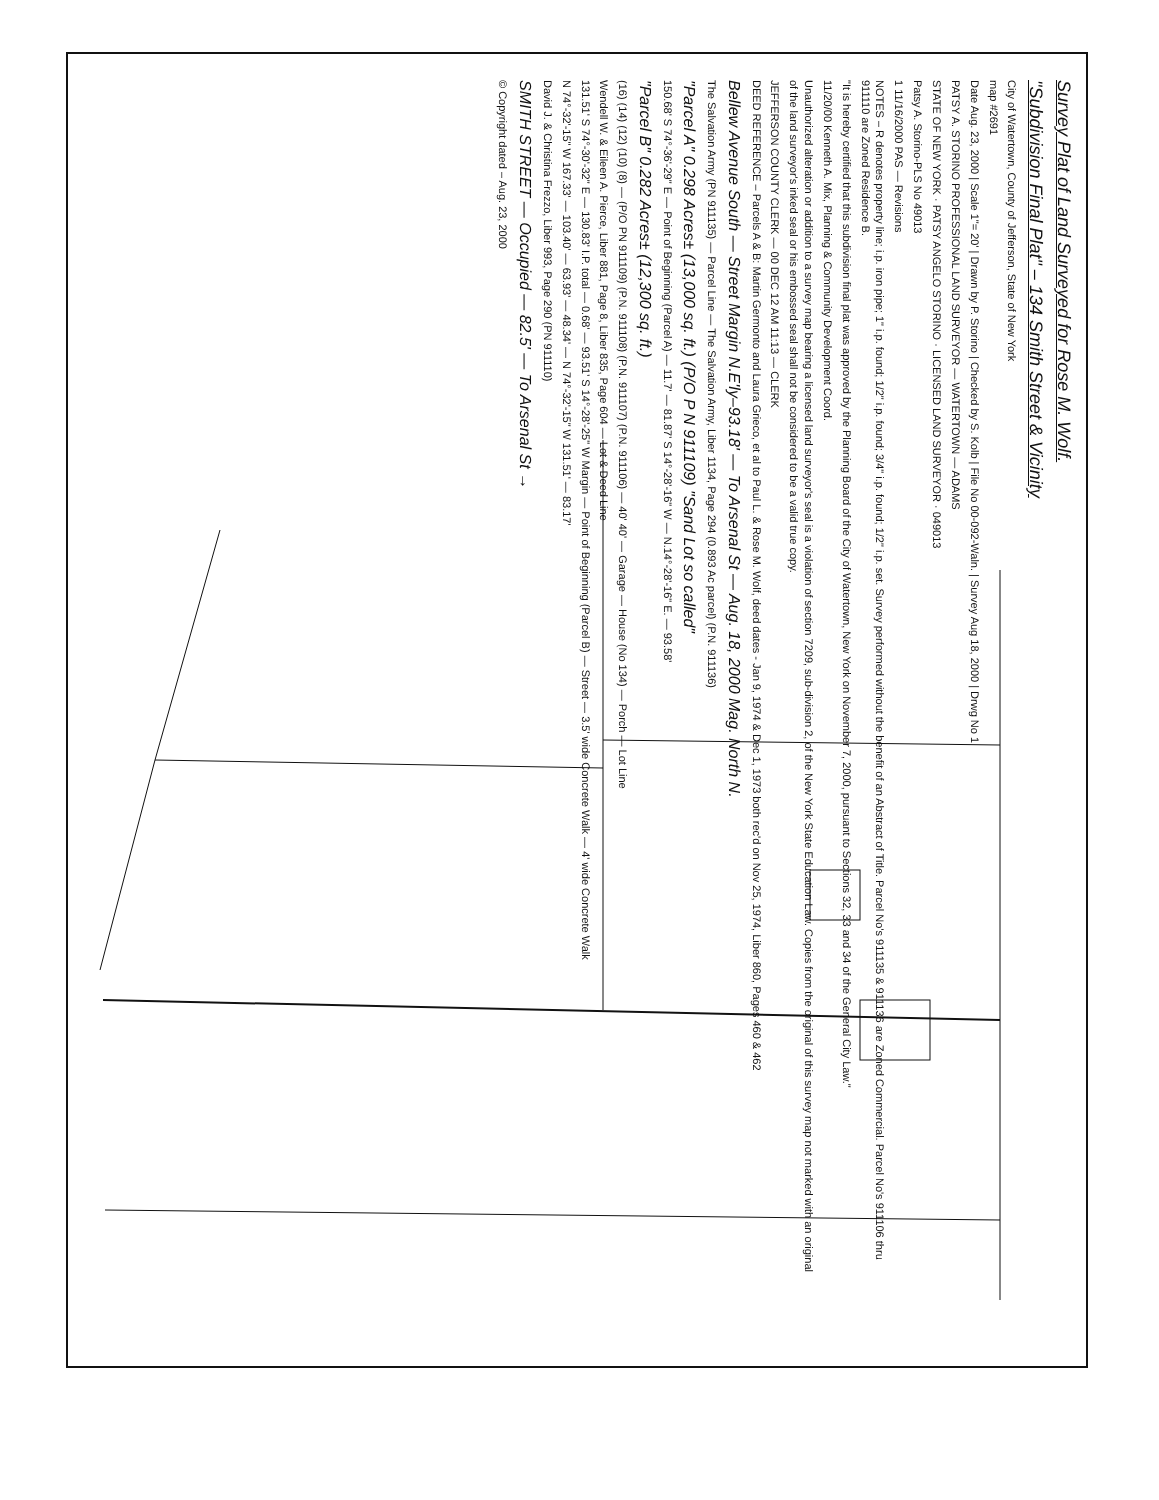Survey Plat of Land Surveyed for Rose M. Wolf.
"Subdivision Final Plat" – 134 Smith Street & Vicinity
City of Watertown, County of Jefferson, State of New York
map #2691
Date Aug. 23, 2000 | Scale 1"= 20' | Drawn by P. Storino | Checked by S. Kolb | File No 00-092-Waln. | Survey Aug 18, 2000 | Drwg No 1
PATSY A. STORINO PROFESSIONAL LAND SURVEYOR — WATERTOWN — ADAMS
STATE OF NEW YORK · PATSY ANGELO STORINO · LICENSED LAND SURVEYOR · 049013
Patsy A. Storino-PLS No 49013
1 11/16/2000 PAS — Revisions
NOTES – R denotes property line; i.p. iron pipe; 1" i.p. found; 1/2" i.p. found; 3/4" i.p. found; 1/2" i.p. set. Survey performed without the benefit of an Abstract of Title. Parcel No's 911135 & 911136 are Zoned Commercial. Parcel No's 911106 thru 911110 are Zoned Residence B.
"It is hereby certified that this subdivision final plat was approved by the Planning Board of the City of Watertown, New York on November 7, 2000, pursuant to Sections 32, 33 and 34 of the General City Law."
11/20/00 Kenneth A. Mix, Planning & Community Development Coord.
Unauthorized alteration or addition to a survey map bearing a licensed land surveyor's seal is a violation of section 7209, sub-division 2, of the New York State Education Law. Copies from the original of this survey map not marked with an original of the land surveyor's inked seal or his embossed seal shall not be considered to be a valid true copy.
JEFFERSON COUNTY CLERK — 00 DEC 12 AM 11:13 — CLERK
DEED REFERENCE – Parcels A & B: Martin Germonto and Laura Grieco, et al to Paul L. & Rose M. Wolf, deed dates - Jan 9, 1974 & Dec 1, 1973 both rec'd on Nov 25, 1974, Liber 860, Pages 460 & 462
Bellew Avenue South — Street Margin N.E'ly–93.18' — To Arsenal St — Aug. 18, 2000 Mag. North N.
The Salvation Army (PN 911135) — Parcel Line — The Salvation Army, Liber 1134, Page 294 (0.893 Ac parcel) (P.N. 911136)
"Parcel A" 0.298 Acres± (13,000 sq. ft.) (P/O P N 911109) "Sand Lot so called"
150.68' S 74°-36'-29" E — Point of Beginning (Parcel A) — 11.7' — 81.87' S 14°-28'-16" W — N.14°-28'-16" E. — 93.58'
"Parcel B" 0.282 Acres± (12,300 sq. ft.)
(16) (14) (12) (10) (8) — (P/O PN 911109) (P.N. 911108) (P.N. 911107) (P.N. 911106) — 40' 40' — Garage — House (No 134) — Porch — Lot Line
Wendell W. & Eileen A. Pierce, Liber 881, Page 8, Liber 835, Page 604 — Lot & Deed Line
131.51' S 74°-30'-32" E — 130.83' I.P. total — 0.68' — 93.51' S 14°-28'-25" W Margin — Point of Beginning (Parcel B) — Street — 3.5' wide Concrete Walk — 4' wide Concrete Walk
N 74°-32'-15" W 167.33' — 103.40' — 63.93' — 48.34' — N 74°-32'-15" W 131.51' — 83.17'
David J. & Christina Frezzo, Liber 993, Page 290 (PN 911110)
SMITH STREET — Occupied — 82.5' — To Arsenal St →
© Copyright dated – Aug. 23, 2000